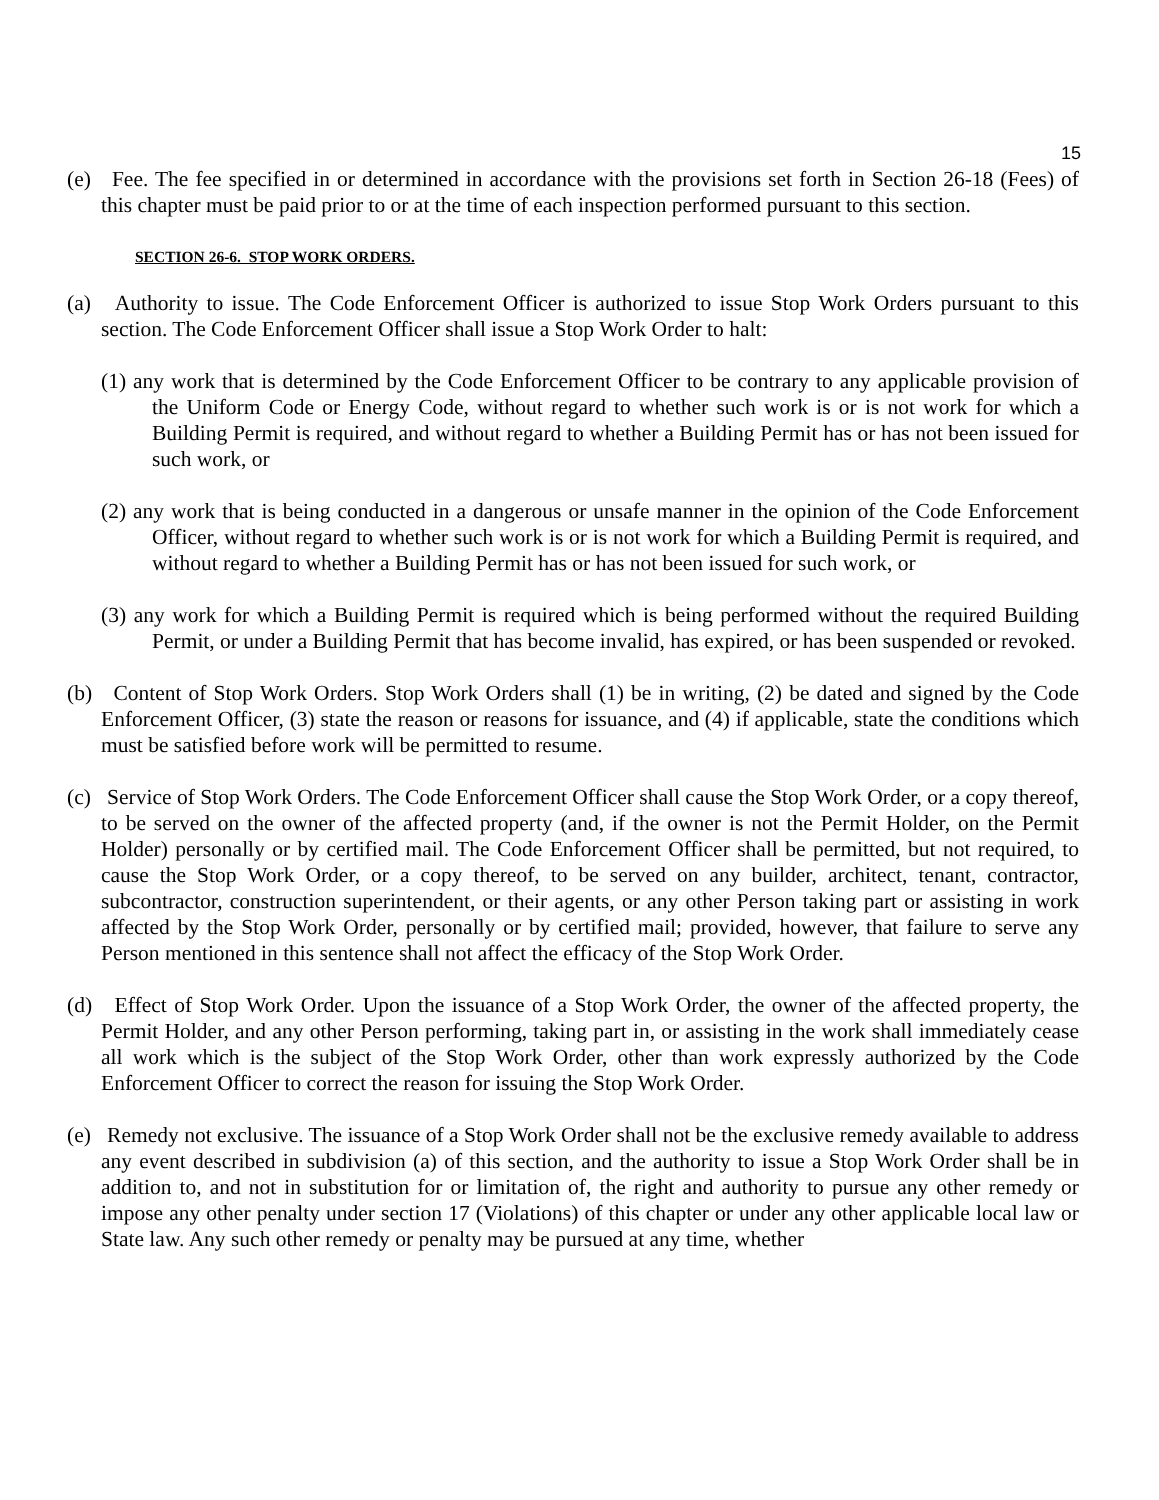15
(e) Fee. The fee specified in or determined in accordance with the provisions set forth in Section 26-18 (Fees) of this chapter must be paid prior to or at the time of each inspection performed pursuant to this section.
SECTION 26-6. STOP WORK ORDERS.
(a) Authority to issue. The Code Enforcement Officer is authorized to issue Stop Work Orders pursuant to this section. The Code Enforcement Officer shall issue a Stop Work Order to halt:
(1) any work that is determined by the Code Enforcement Officer to be contrary to any applicable provision of the Uniform Code or Energy Code, without regard to whether such work is or is not work for which a Building Permit is required, and without regard to whether a Building Permit has or has not been issued for such work, or
(2) any work that is being conducted in a dangerous or unsafe manner in the opinion of the Code Enforcement Officer, without regard to whether such work is or is not work for which a Building Permit is required, and without regard to whether a Building Permit has or has not been issued for such work, or
(3) any work for which a Building Permit is required which is being performed without the required Building Permit, or under a Building Permit that has become invalid, has expired, or has been suspended or revoked.
(b) Content of Stop Work Orders. Stop Work Orders shall (1) be in writing, (2) be dated and signed by the Code Enforcement Officer, (3) state the reason or reasons for issuance, and (4) if applicable, state the conditions which must be satisfied before work will be permitted to resume.
(c) Service of Stop Work Orders. The Code Enforcement Officer shall cause the Stop Work Order, or a copy thereof, to be served on the owner of the affected property (and, if the owner is not the Permit Holder, on the Permit Holder) personally or by certified mail. The Code Enforcement Officer shall be permitted, but not required, to cause the Stop Work Order, or a copy thereof, to be served on any builder, architect, tenant, contractor, subcontractor, construction superintendent, or their agents, or any other Person taking part or assisting in work affected by the Stop Work Order, personally or by certified mail; provided, however, that failure to serve any Person mentioned in this sentence shall not affect the efficacy of the Stop Work Order.
(d) Effect of Stop Work Order. Upon the issuance of a Stop Work Order, the owner of the affected property, the Permit Holder, and any other Person performing, taking part in, or assisting in the work shall immediately cease all work which is the subject of the Stop Work Order, other than work expressly authorized by the Code Enforcement Officer to correct the reason for issuing the Stop Work Order.
(e) Remedy not exclusive. The issuance of a Stop Work Order shall not be the exclusive remedy available to address any event described in subdivision (a) of this section, and the authority to issue a Stop Work Order shall be in addition to, and not in substitution for or limitation of, the right and authority to pursue any other remedy or impose any other penalty under section 17 (Violations) of this chapter or under any other applicable local law or State law. Any such other remedy or penalty may be pursued at any time, whether